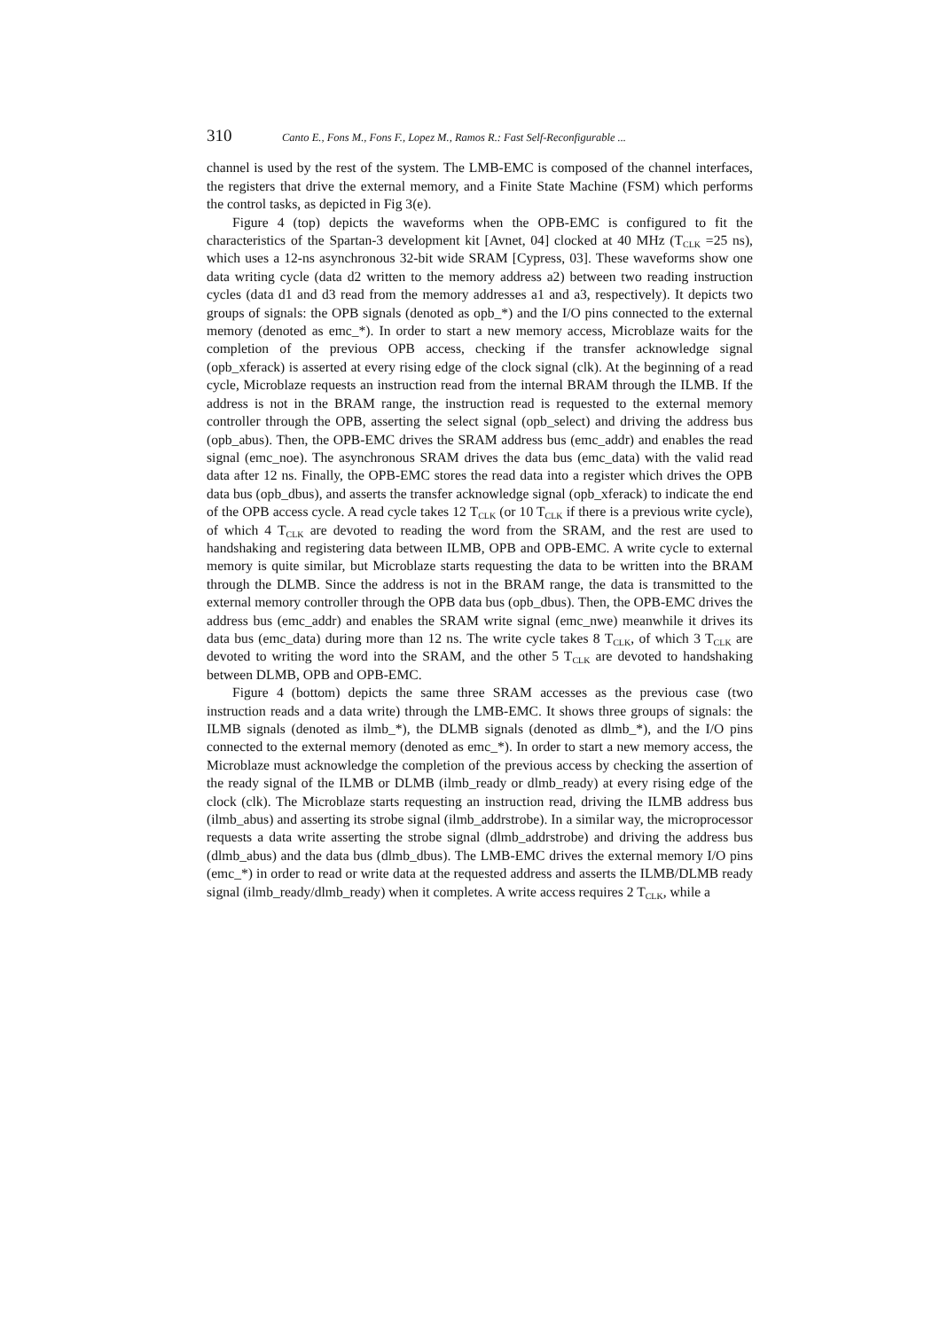310 Canto E., Fons M., Fons F., Lopez M., Ramos R.: Fast Self-Reconfigurable ...
channel is used by the rest of the system. The LMB-EMC is composed of the channel interfaces, the registers that drive the external memory, and a Finite State Machine (FSM) which performs the control tasks, as depicted in Fig 3(e).
Figure 4 (top) depicts the waveforms when the OPB-EMC is configured to fit the characteristics of the Spartan-3 development kit [Avnet, 04] clocked at 40 MHz (T<sub>CLK</sub> =25 ns), which uses a 12-ns asynchronous 32-bit wide SRAM [Cypress, 03]. These waveforms show one data writing cycle (data d2 written to the memory address a2) between two reading instruction cycles (data d1 and d3 read from the memory addresses a1 and a3, respectively). It depicts two groups of signals: the OPB signals (denoted as opb_*) and the I/O pins connected to the external memory (denoted as emc_*). In order to start a new memory access, Microblaze waits for the completion of the previous OPB access, checking if the transfer acknowledge signal (opb_xferack) is asserted at every rising edge of the clock signal (clk). At the beginning of a read cycle, Microblaze requests an instruction read from the internal BRAM through the ILMB. If the address is not in the BRAM range, the instruction read is requested to the external memory controller through the OPB, asserting the select signal (opb_select) and driving the address bus (opb_abus). Then, the OPB-EMC drives the SRAM address bus (emc_addr) and enables the read signal (emc_noe). The asynchronous SRAM drives the data bus (emc_data) with the valid read data after 12 ns. Finally, the OPB-EMC stores the read data into a register which drives the OPB data bus (opb_dbus), and asserts the transfer acknowledge signal (opb_xferack) to indicate the end of the OPB access cycle. A read cycle takes 12 T<sub>CLK</sub> (or 10 T<sub>CLK</sub> if there is a previous write cycle), of which 4 T<sub>CLK</sub> are devoted to reading the word from the SRAM, and the rest are used to handshaking and registering data between ILMB, OPB and OPB-EMC. A write cycle to external memory is quite similar, but Microblaze starts requesting the data to be written into the BRAM through the DLMB. Since the address is not in the BRAM range, the data is transmitted to the external memory controller through the OPB data bus (opb_dbus). Then, the OPB-EMC drives the address bus (emc_addr) and enables the SRAM write signal (emc_nwe) meanwhile it drives its data bus (emc_data) during more than 12 ns. The write cycle takes 8 T<sub>CLK</sub>, of which 3 T<sub>CLK</sub> are devoted to writing the word into the SRAM, and the other 5 T<sub>CLK</sub> are devoted to handshaking between DLMB, OPB and OPB-EMC.
Figure 4 (bottom) depicts the same three SRAM accesses as the previous case (two instruction reads and a data write) through the LMB-EMC. It shows three groups of signals: the ILMB signals (denoted as ilmb_*), the DLMB signals (denoted as dlmb_*), and the I/O pins connected to the external memory (denoted as emc_*). In order to start a new memory access, the Microblaze must acknowledge the completion of the previous access by checking the assertion of the ready signal of the ILMB or DLMB (ilmb_ready or dlmb_ready) at every rising edge of the clock (clk). The Microblaze starts requesting an instruction read, driving the ILMB address bus (ilmb_abus) and asserting its strobe signal (ilmb_addrstrobe). In a similar way, the microprocessor requests a data write asserting the strobe signal (dlmb_addrstrobe) and driving the address bus (dlmb_abus) and the data bus (dlmb_dbus). The LMB-EMC drives the external memory I/O pins (emc_*) in order to read or write data at the requested address and asserts the ILMB/DLMB ready signal (ilmb_ready/dlmb_ready) when it completes. A write access requires 2 T<sub>CLK</sub>, while a